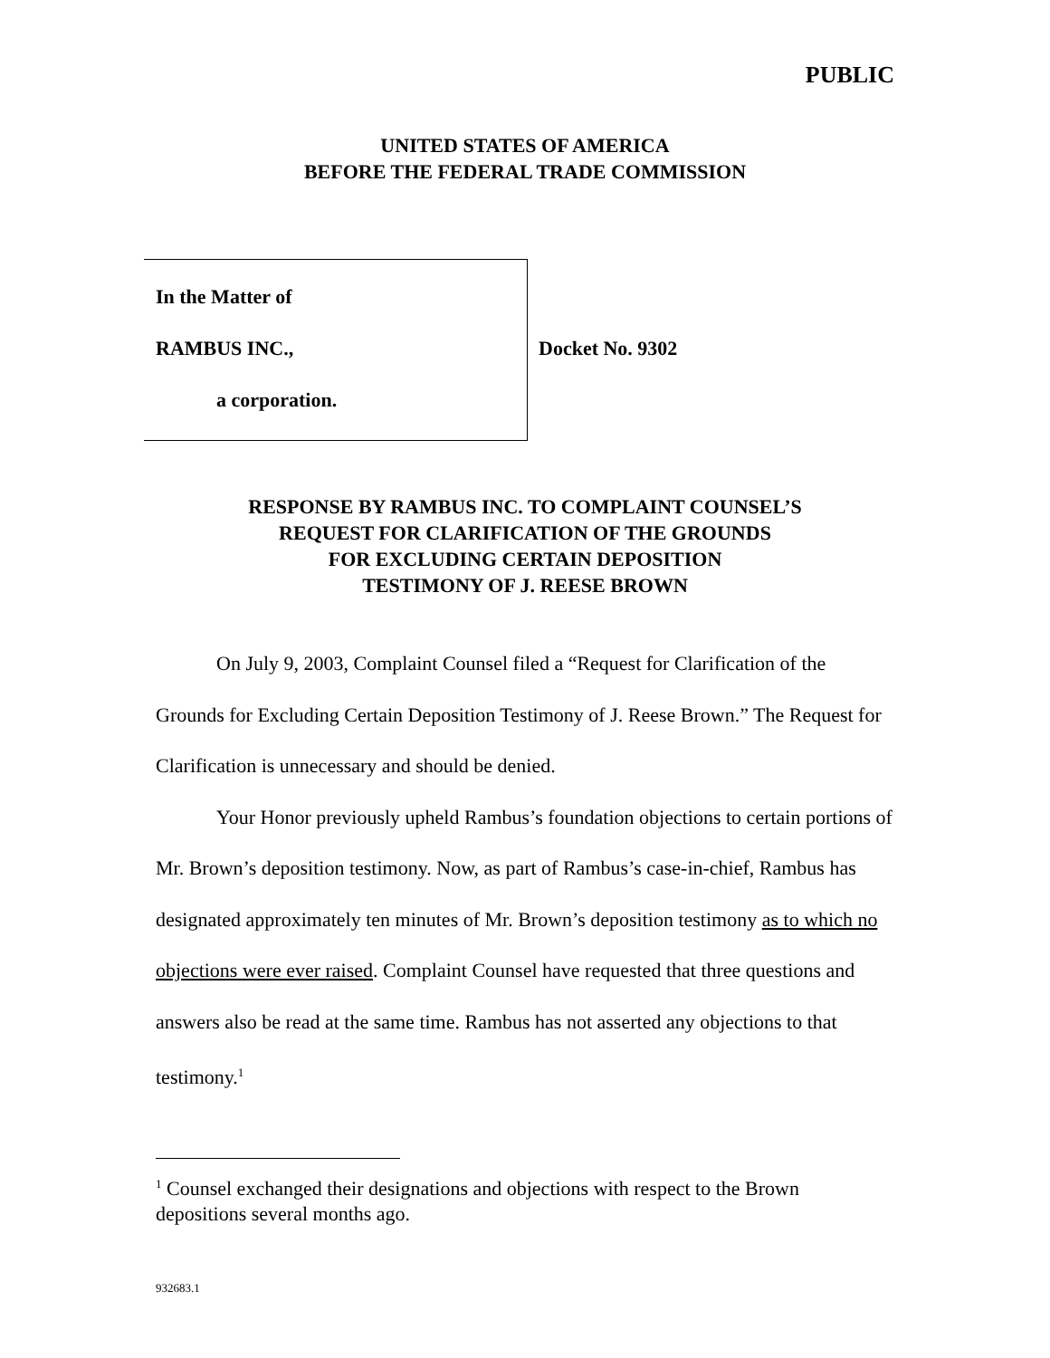PUBLIC
UNITED STATES OF AMERICA
BEFORE THE FEDERAL TRADE COMMISSION
In the Matter of
RAMBUS INC.,
a corporation.
Docket No. 9302
RESPONSE BY RAMBUS INC. TO COMPLAINT COUNSEL’S
REQUEST FOR CLARIFICATION OF THE GROUNDS
FOR EXCLUDING CERTAIN DEPOSITION
TESTIMONY OF J. REESE BROWN
On July 9, 2003, Complaint Counsel filed a “Request for Clarification of the Grounds for Excluding Certain Deposition Testimony of J. Reese Brown.” The Request for Clarification is unnecessary and should be denied.
Your Honor previously upheld Rambus’s foundation objections to certain portions of Mr. Brown’s deposition testimony. Now, as part of Rambus’s case-in-chief, Rambus has designated approximately ten minutes of Mr. Brown’s deposition testimony as to which no objections were ever raised. Complaint Counsel have requested that three questions and answers also be read at the same time. Rambus has not asserted any objections to that testimony.<sup>1</sup>
<sup>1</sup> Counsel exchanged their designations and objections with respect to the Brown depositions several months ago.
932683.1